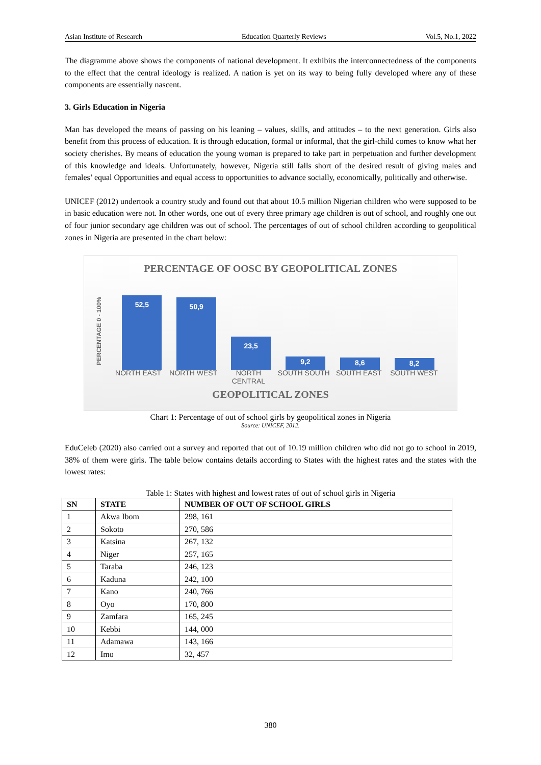Asian Institute of Research Education Quarterly Reviews Vol.5, No.1, 2022
The diagramme above shows the components of national development. It exhibits the interconnectedness of the components to the effect that the central ideology is realized. A nation is yet on its way to being fully developed where any of these components are essentially nascent.
3. Girls Education in Nigeria
Man has developed the means of passing on his leaning – values, skills, and attitudes – to the next generation. Girls also benefit from this process of education. It is through education, formal or informal, that the girl-child comes to know what her society cherishes. By means of education the young woman is prepared to take part in perpetuation and further development of this knowledge and ideals. Unfortunately, however, Nigeria still falls short of the desired result of giving males and females’ equal Opportunities and equal access to opportunities to advance socially, economically, politically and otherwise.
UNICEF (2012) undertook a country study and found out that about 10.5 million Nigerian children who were supposed to be in basic education were not. In other words, one out of every three primary age children is out of school, and roughly one out of four junior secondary age children was out of school. The percentages of out of school children according to geopolitical zones in Nigeria are presented in the chart below:
PERCENTAGE OF OOSC BY GEOPOLITICAL ZONES
PERCENTAGE 0 - 100%
52,5
50,9
23,5
9,2
8,6
8,2
NORTH EAST NORTH WEST NORTH CENTRAL SOUTH SOUTH SOUTH EAST SOUTH WEST
GEOPOLITICAL ZONES
Chart 1: Percentage of out of school girls by geopolitical zones in Nigeria
Source: UNICEF, 2012.
EduCeleb (2020) also carried out a survey and reported that out of 10.19 million children who did not go to school in 2019, 38% of them were girls. The table below contains details according to States with the highest rates and the states with the lowest rates:
Table 1: States with highest and lowest rates of out of school girls in Nigeria
| SN | STATE | NUMBER OF OUT OF SCHOOL GIRLS |
| --- | --- | --- |
| 1 | Akwa Ibom | 298, 161 |
| 2 | Sokoto | 270, 586 |
| 3 | Katsina | 267, 132 |
| 4 | Niger | 257, 165 |
| 5 | Taraba | 246, 123 |
| 6 | Kaduna | 242, 100 |
| 7 | Kano | 240, 766 |
| 8 | Oyo | 170, 800 |
| 9 | Zamfara | 165, 245 |
| 10 | Kebbi | 144, 000 |
| 11 | Adamawa | 143, 166 |
| 12 | Imo | 32, 457 |
380